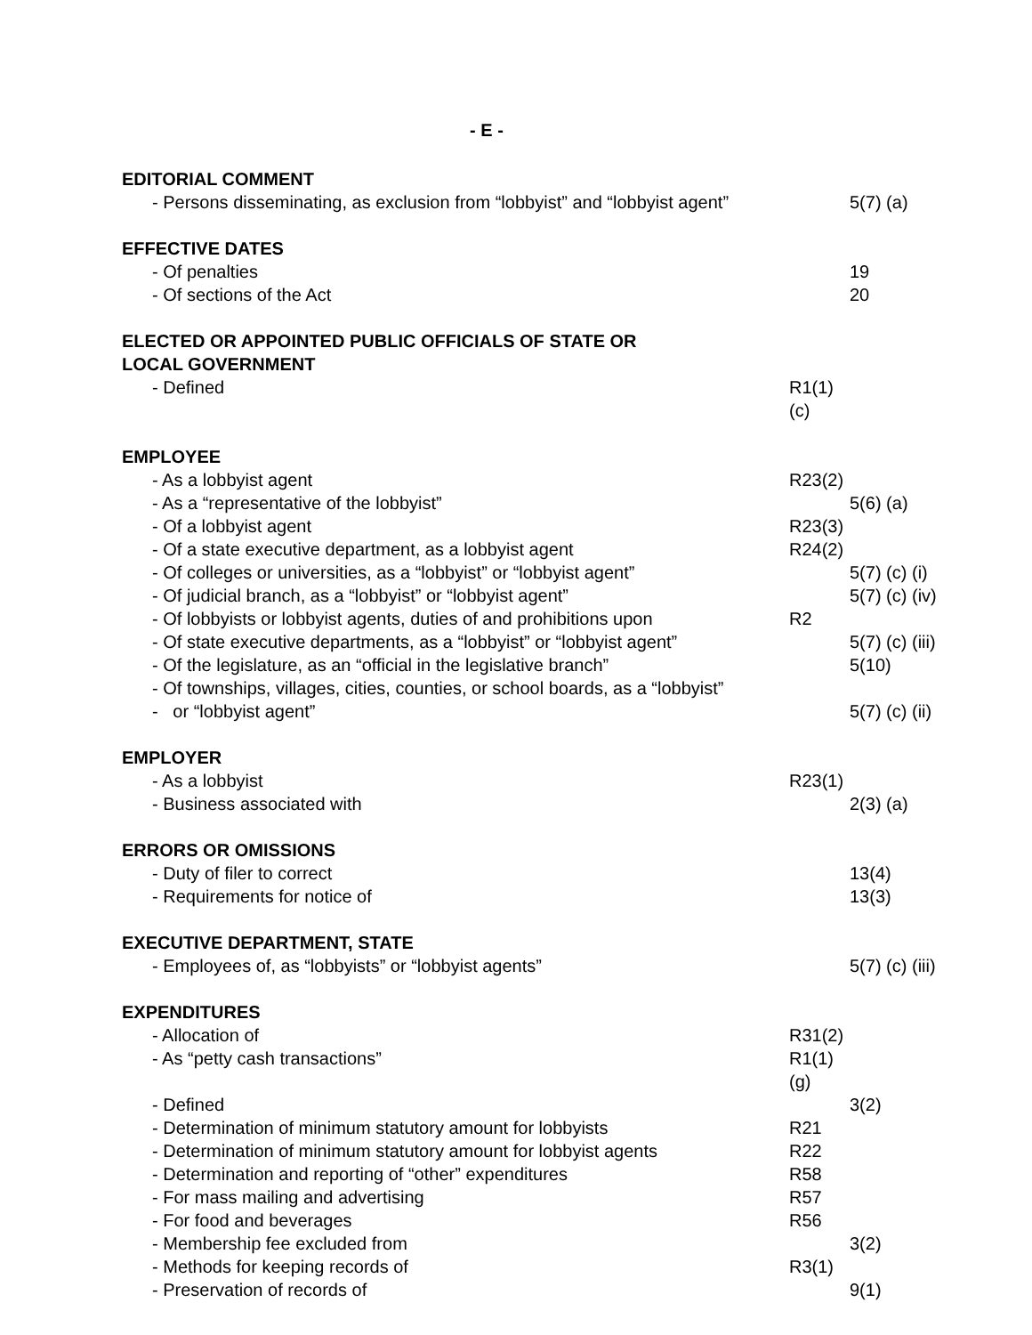- E -
EDITORIAL COMMENT
- Persons disseminating, as exclusion from “lobbyist” and “lobbyist agent” 5(7) (a)
EFFECTIVE DATES
- Of penalties 19
- Of sections of the Act 20
ELECTED OR APPOINTED PUBLIC OFFICIALS OF STATE OR
LOCAL GOVERNMENT
- Defined R1(1)(c)
EMPLOYEE
- As a lobbyist agent R23(2)
- As a “representative of the lobbyist” 5(6) (a)
- Of a lobbyist agent R23(3)
- Of a state executive department, as a lobbyist agent R24(2)
- Of colleges or universities, as a “lobbyist” or “lobbyist agent” 5(7) (c) (i)
- Of judicial branch, as a “lobbyist” or “lobbyist agent” 5(7) (c) (iv)
- Of lobbyists or lobbyist agents, duties of and prohibitions upon R2
- Of state executive departments, as a “lobbyist” or “lobbyist agent” 5(7) (c) (iii)
- Of the legislature, as an “official in the legislative branch” 5(10)
- Of townships, villages, cities, counties, or school boards, as a “lobbyist”
- or “lobbyist agent” 5(7) (c) (ii)
EMPLOYER
- As a lobbyist R23(1)
- Business associated with 2(3) (a)
ERRORS OR OMISSIONS
- Duty of filer to correct 13(4)
- Requirements for notice of 13(3)
EXECUTIVE DEPARTMENT, STATE
- Employees of, as “lobbyists” or “lobbyist agents” 5(7) (c) (iii)
EXPENDITURES
- Allocation of R31(2)
- As “petty cash transactions” R1(1) (g)
- Defined 3(2)
- Determination of minimum statutory amount for lobbyists R21
- Determination of minimum statutory amount for lobbyist agents R22
- Determination and reporting of “other” expenditures R58
- For mass mailing and advertising R57
- For food and beverages R56
- Membership fee excluded from 3(2)
- Methods for keeping records of R3(1)
- Preservation of records of 9(1)